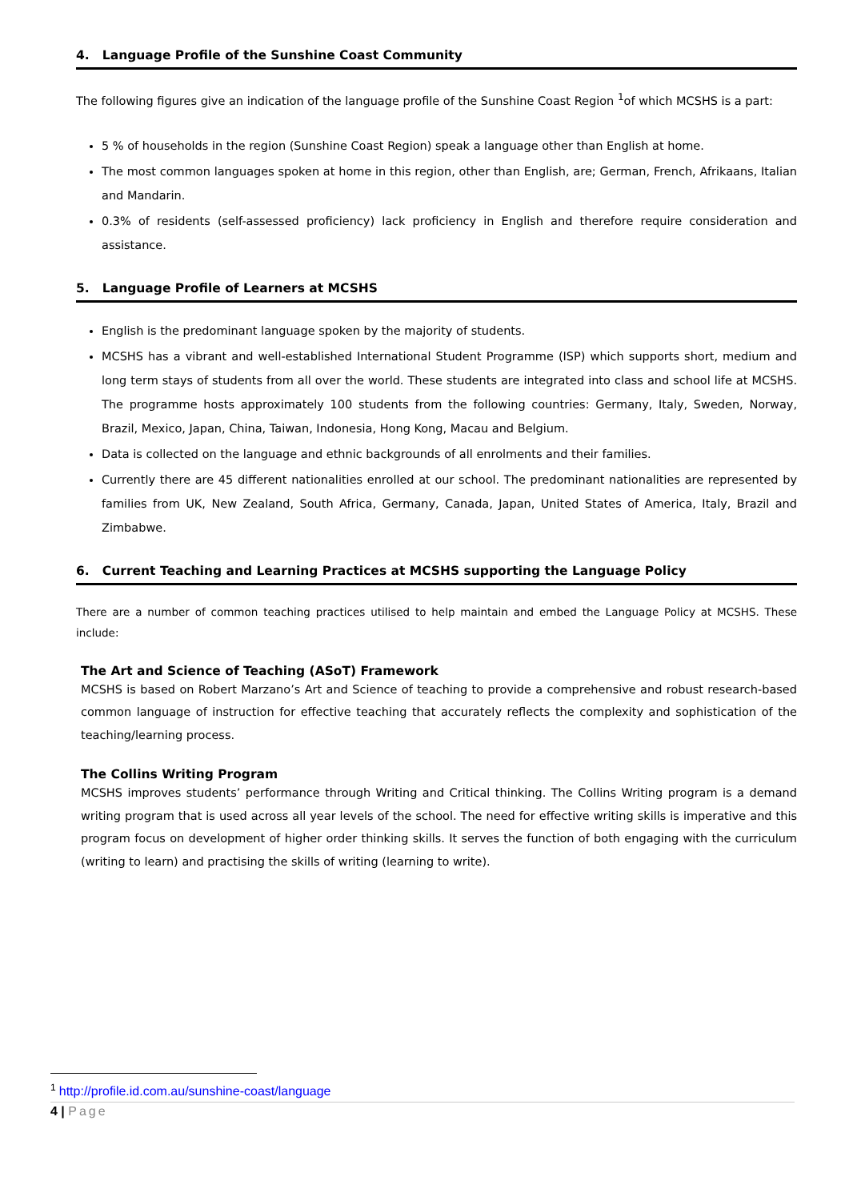4. Language Profile of the Sunshine Coast Community
The following figures give an indication of the language profile of the Sunshine Coast Region <sup>1</sup>of which MCSHS is a part:
5 % of households in the region (Sunshine Coast Region) speak a language other than English at home.
The most common languages spoken at home in this region, other than English, are; German, French, Afrikaans, Italian and Mandarin.
0.3% of residents (self-assessed proficiency) lack proficiency in English and therefore require consideration and assistance.
5. Language Profile of Learners at MCSHS
English is the predominant language spoken by the majority of students.
MCSHS has a vibrant and well-established International Student Programme (ISP) which supports short, medium and long term stays of students from all over the world. These students are integrated into class and school life at MCSHS. The programme hosts approximately 100 students from the following countries: Germany, Italy, Sweden, Norway, Brazil, Mexico, Japan, China, Taiwan, Indonesia, Hong Kong, Macau and Belgium.
Data is collected on the language and ethnic backgrounds of all enrolments and their families.
Currently there are 45 different nationalities enrolled at our school. The predominant nationalities are represented by families from UK, New Zealand, South Africa, Germany, Canada, Japan, United States of America, Italy, Brazil and Zimbabwe.
6. Current Teaching and Learning Practices at MCSHS supporting the Language Policy
There are a number of common teaching practices utilised to help maintain and embed the Language Policy at MCSHS. These include:
The Art and Science of Teaching (ASoT) Framework
MCSHS is based on Robert Marzano’s Art and Science of teaching to provide a comprehensive and robust research-based common language of instruction for effective teaching that accurately reflects the complexity and sophistication of the teaching/learning process.
The Collins Writing Program
MCSHS improves students’ performance through Writing and Critical thinking. The Collins Writing program is a demand writing program that is used across all year levels of the school. The need for effective writing skills is imperative and this program focus on development of higher order thinking skills. It serves the function of both engaging with the curriculum (writing to learn) and practising the skills of writing (learning to write).
<sup>1</sup> http://profile.id.com.au/sunshine-coast/language
4 | Page